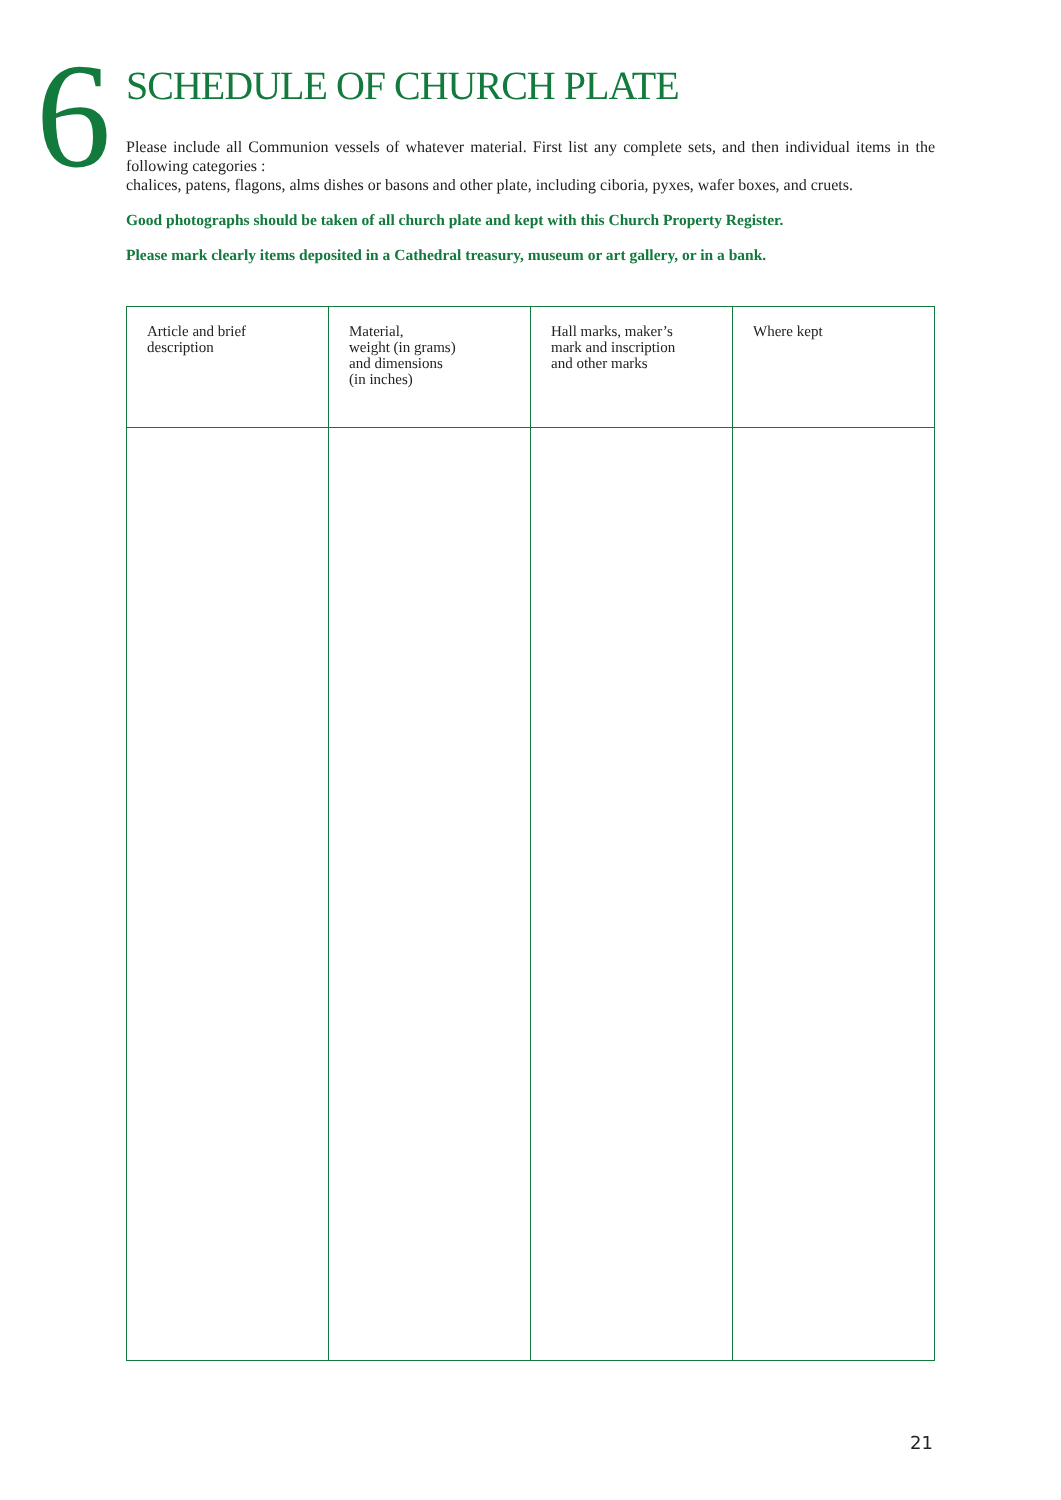6
SCHEDULE OF CHURCH PLATE
Please include all Communion vessels of whatever material. First list any complete sets, and then individual items in the following categories :
chalices, patens, flagons, alms dishes or basons and other plate, including ciboria, pyxes, wafer boxes, and cruets.
Good photographs should be taken of all church plate and kept with this Church Property Register.
Please mark clearly items deposited in a Cathedral treasury, museum or art gallery, or in a bank.
| Article and brief description | Material, weight (in grams) and dimensions (in inches) | Hall marks, maker’s mark and inscription and other marks | Where kept |
| --- | --- | --- | --- |
21